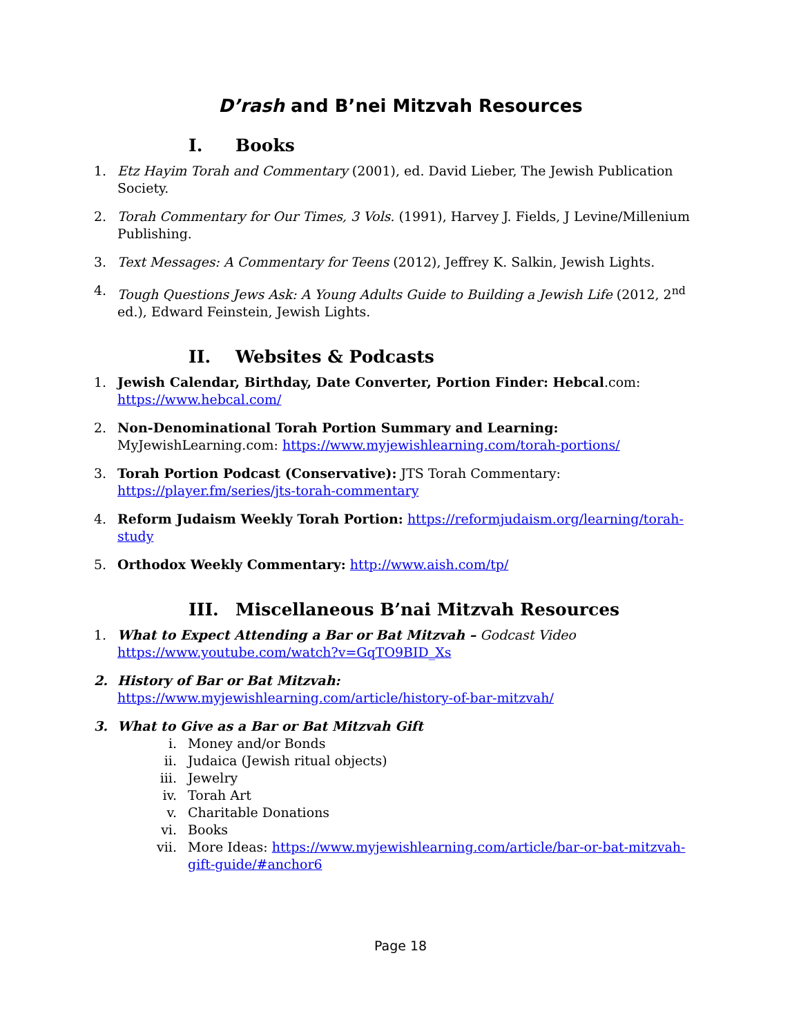D’rash and B’nei Mitzvah Resources
I. Books
1. Etz Hayim Torah and Commentary (2001), ed. David Lieber, The Jewish Publication Society.
2. Torah Commentary for Our Times, 3 Vols. (1991), Harvey J. Fields, J Levine/Millenium Publishing.
3. Text Messages: A Commentary for Teens (2012), Jeffrey K. Salkin, Jewish Lights.
4. Tough Questions Jews Ask: A Young Adults Guide to Building a Jewish Life (2012, 2<sup>nd</sup> ed.), Edward Feinstein, Jewish Lights.
II. Websites & Podcasts
1. Jewish Calendar, Birthday, Date Converter, Portion Finder: Hebcal.com: https://www.hebcal.com/
2. Non-Denominational Torah Portion Summary and Learning: MyJewishLearning.com: https://www.myjewishlearning.com/torah-portions/
3. Torah Portion Podcast (Conservative): JTS Torah Commentary: https://player.fm/series/jts-torah-commentary
4. Reform Judaism Weekly Torah Portion: https://reformjudaism.org/learning/torah-study
5. Orthodox Weekly Commentary: http://www.aish.com/tp/
III. Miscellaneous B’nai Mitzvah Resources
1. What to Expect Attending a Bar or Bat Mitzvah – Godcast Video
https://www.youtube.com/watch?v=GqTO9BID_Xs
2. History of Bar or Bat Mitzvah:
https://www.myjewishlearning.com/article/history-of-bar-mitzvah/
3. What to Give as a Bar or Bat Mitzvah Gift
i. Money and/or Bonds
ii. Judaica (Jewish ritual objects)
iii. Jewelry
iv. Torah Art
v. Charitable Donations
vi. Books
vii. More Ideas: https://www.myjewishlearning.com/article/bar-or-bat-mitzvah-gift-guide/#anchor6
Page 18